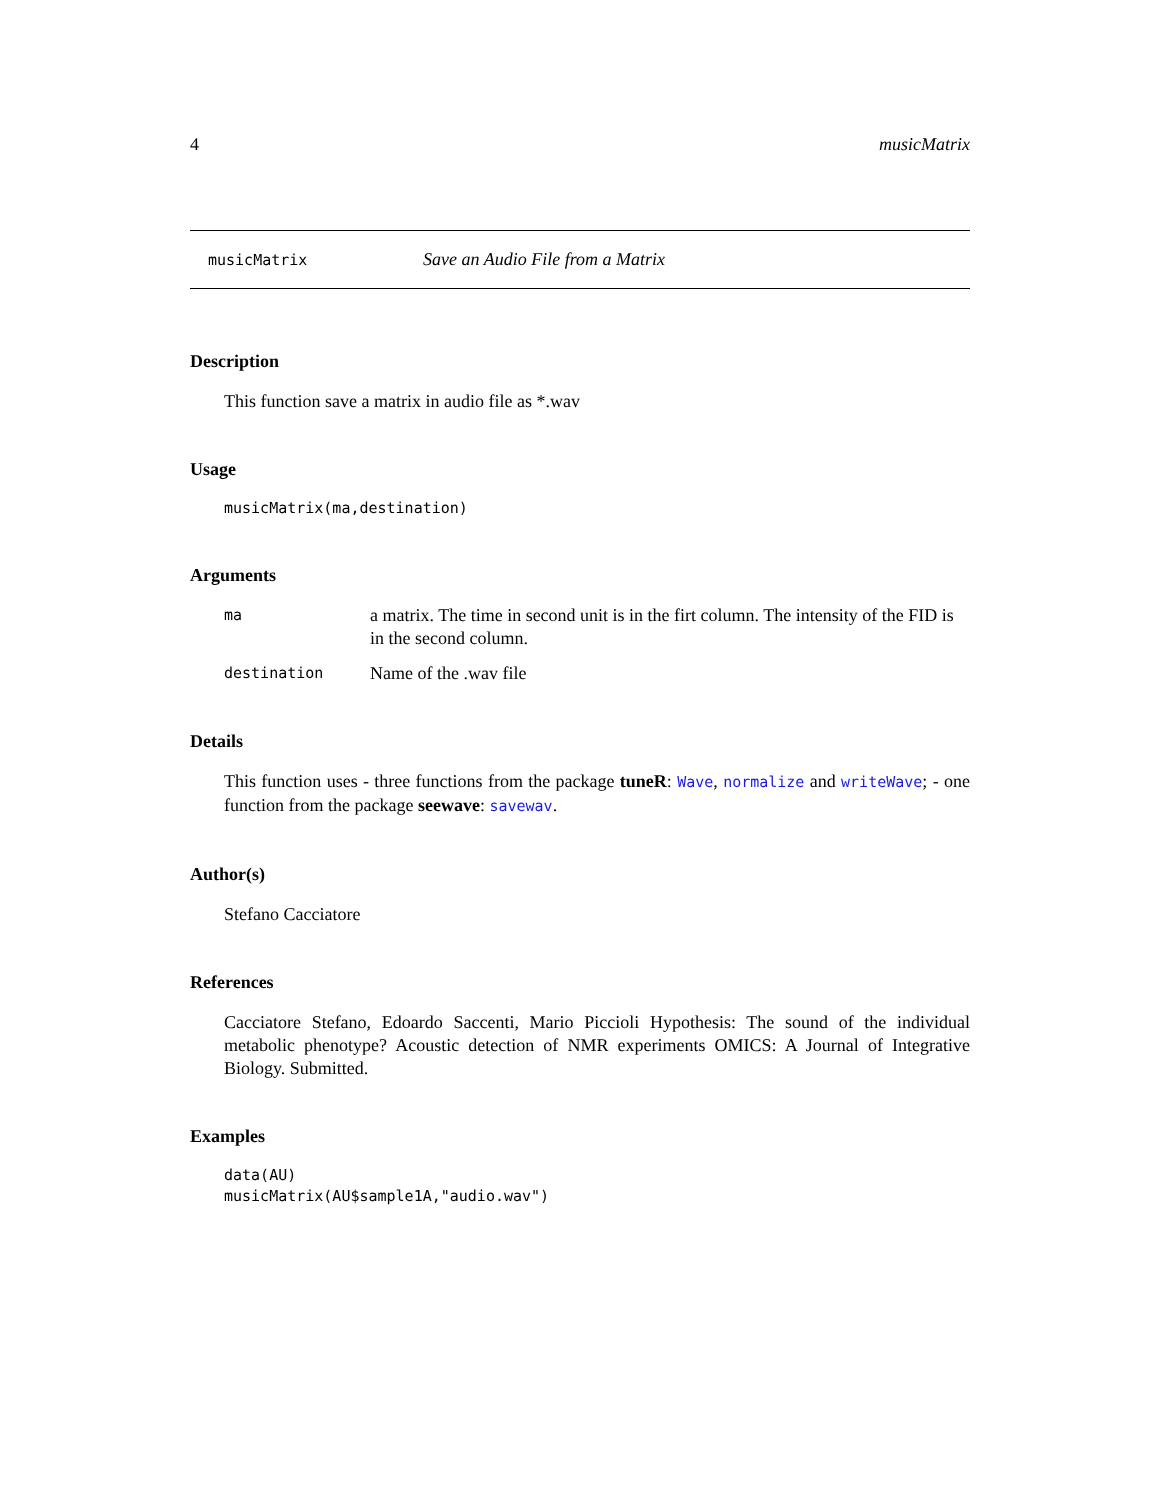4 musicMatrix
musicMatrix Save an Audio File from a Matrix
Description
This function save a matrix in audio file as *.wav
Usage
musicMatrix(ma,destination)
Arguments
ma a matrix. The time in second unit is in the firt column. The intensity of the FID is in the second column.
destination Name of the .wav file
Details
This function uses - three functions from the package tuneR: Wave, normalize and writeWave; - one function from the package seewave: savewav.
Author(s)
Stefano Cacciatore
References
Cacciatore Stefano, Edoardo Saccenti, Mario Piccioli Hypothesis: The sound of the individual metabolic phenotype? Acoustic detection of NMR experiments OMICS: A Journal of Integrative Biology. Submitted.
Examples
data(AU)
musicMatrix(AU$sample1A,"audio.wav")